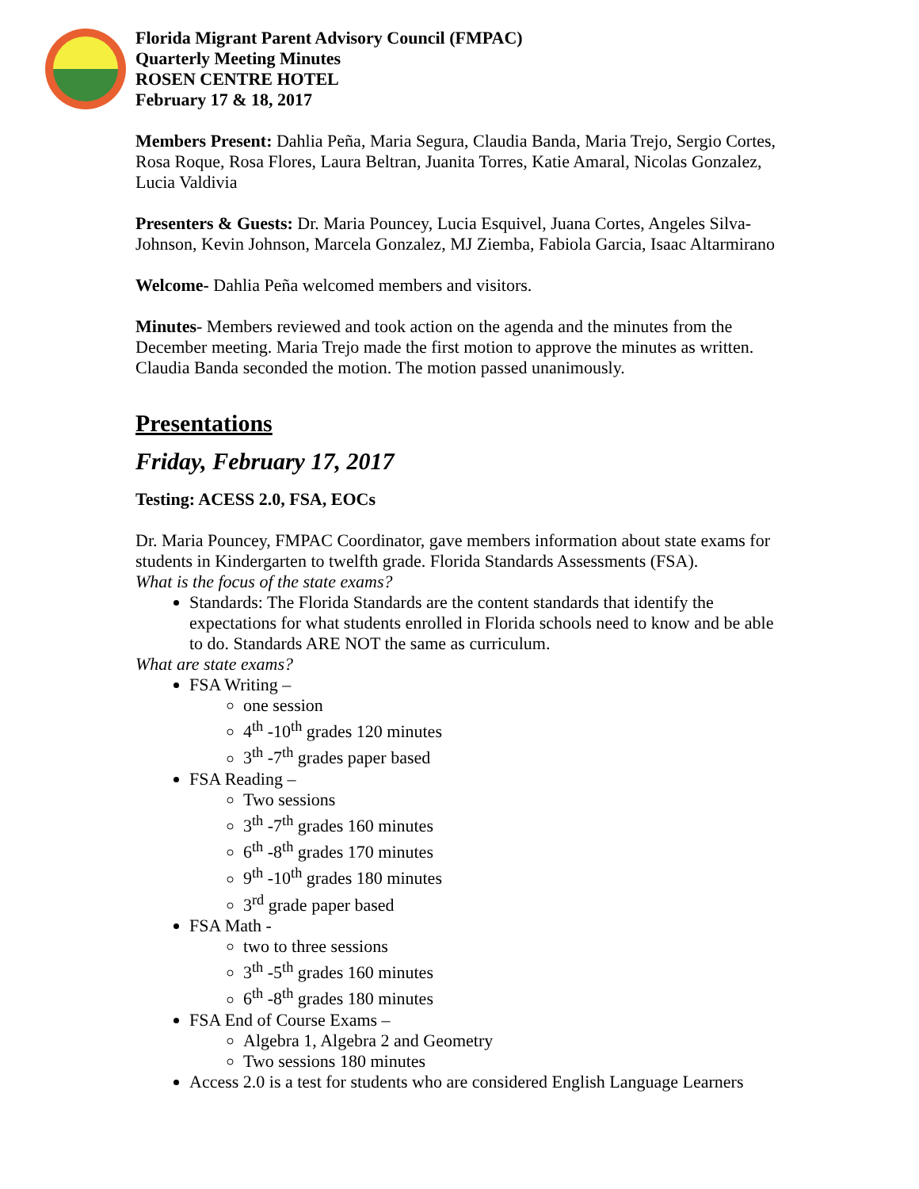Florida Migrant Parent Advisory Council (FMPAC)
Quarterly Meeting Minutes
ROSEN CENTRE HOTEL
February 17 & 18, 2017
Members Present: Dahlia Peña, Maria Segura, Claudia Banda, Maria Trejo, Sergio Cortes, Rosa Roque, Rosa Flores, Laura Beltran, Juanita Torres, Katie Amaral, Nicolas Gonzalez, Lucia Valdivia
Presenters & Guests: Dr. Maria Pouncey, Lucia Esquivel, Juana Cortes, Angeles Silva-Johnson, Kevin Johnson, Marcela Gonzalez, MJ Ziemba, Fabiola Garcia, Isaac Altarmirano
Welcome- Dahlia Peña welcomed members and visitors.
Minutes- Members reviewed and took action on the agenda and the minutes from the December meeting. Maria Trejo made the first motion to approve the minutes as written. Claudia Banda seconded the motion. The motion passed unanimously.
Presentations
Friday, February 17, 2017
Testing: ACESS 2.0, FSA, EOCs
Dr. Maria Pouncey, FMPAC Coordinator, gave members information about state exams for students in Kindergarten to twelfth grade. Florida Standards Assessments (FSA).
What is the focus of the state exams?
Standards: The Florida Standards are the content standards that identify the expectations for what students enrolled in Florida schools need to know and be able to do. Standards ARE NOT the same as curriculum.
What are state exams?
FSA Writing –
one session
4<sup>th</sup> -10<sup>th</sup> grades 120 minutes
3<sup>th</sup> -7<sup>th</sup> grades paper based
FSA Reading –
Two sessions
3<sup>th</sup> -7<sup>th</sup> grades 160 minutes
6<sup>th</sup> -8<sup>th</sup> grades 170 minutes
9<sup>th</sup> -10<sup>th</sup> grades 180 minutes
3<sup>rd</sup> grade paper based
FSA Math -
two to three sessions
3<sup>th</sup> -5<sup>th</sup> grades 160 minutes
6<sup>th</sup> -8<sup>th</sup> grades 180 minutes
FSA End of Course Exams –
Algebra 1, Algebra 2 and Geometry
Two sessions 180 minutes
Access 2.0 is a test for students who are considered English Language Learners